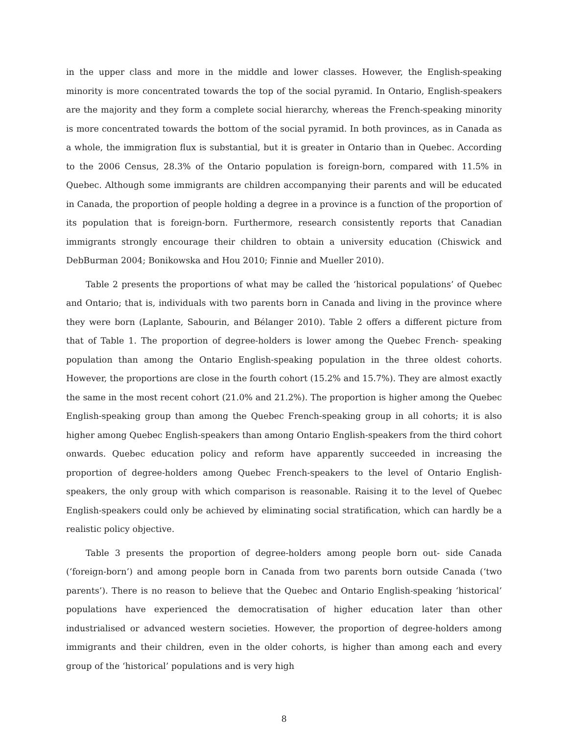in the upper class and more in the middle and lower classes. However, the English-speaking minority is more concentrated towards the top of the social pyramid. In Ontario, English-speakers are the majority and they form a complete social hierarchy, whereas the French-speaking minority is more concentrated towards the bottom of the social pyramid. In both provinces, as in Canada as a whole, the immigration flux is substantial, but it is greater in Ontario than in Quebec. According to the 2006 Census, 28.3% of the Ontario population is foreign-born, compared with 11.5% in Quebec. Although some immigrants are children accompanying their parents and will be educated in Canada, the proportion of people holding a degree in a province is a function of the proportion of its population that is foreign-born. Furthermore, research consistently reports that Canadian immigrants strongly encourage their children to obtain a university education (Chiswick and DebBurman 2004; Bonikowska and Hou 2010; Finnie and Mueller 2010).
Table 2 presents the proportions of what may be called the ‘historical populations’ of Quebec and Ontario; that is, individuals with two parents born in Canada and living in the province where they were born (Laplante, Sabourin, and Bélanger 2010). Table 2 offers a different picture from that of Table 1. The proportion of degree-holders is lower among the Quebec French- speaking population than among the Ontario English-speaking population in the three oldest cohorts. However, the proportions are close in the fourth cohort (15.2% and 15.7%). They are almost exactly the same in the most recent cohort (21.0% and 21.2%). The proportion is higher among the Quebec English-speaking group than among the Quebec French-speaking group in all cohorts; it is also higher among Quebec English-speakers than among Ontario English-speakers from the third cohort onwards. Quebec education policy and reform have apparently succeeded in increasing the proportion of degree-holders among Quebec French-speakers to the level of Ontario English- speakers, the only group with which comparison is reasonable. Raising it to the level of Quebec English-speakers could only be achieved by eliminating social stratification, which can hardly be a realistic policy objective.
Table 3 presents the proportion of degree-holders among people born out- side Canada (‘foreign-born’) and among people born in Canada from two parents born outside Canada (‘two parents’). There is no reason to believe that the Quebec and Ontario English-speaking ‘historical’ populations have experienced the democratisation of higher education later than other industrialised or advanced western societies. However, the proportion of degree-holders among immigrants and their children, even in the older cohorts, is higher than among each and every group of the ‘historical’ populations and is very high
8